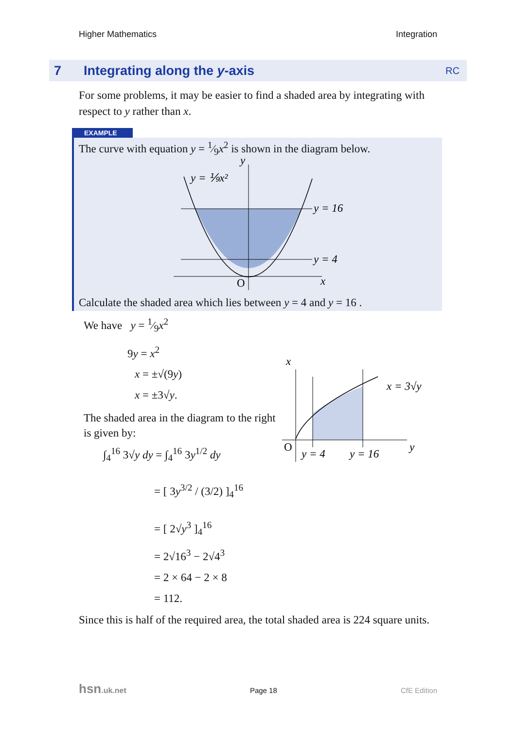Higher Mathematics Integration
7 Integrating along the y-axis RC
For some problems, it may be easier to find a shaded area by integrating with respect to y rather than x.
EXAMPLE
The curve with equation y = 1⁄9x<sup>2</sup> is shown in the diagram below.
y = ⅑x²
y = 16
y = 4
O
x
y
Calculate the shaded area which lies between y = 4 and y = 16 .
We have y = 1⁄9x<sup>2</sup>
9y = x<sup>2</sup>
x = ±√(9y)
x = ±3√y.
The shaded area in the diagram to the right is given by:
∫<sub>4</sub><sup>16</sup> 3√y dy = ∫<sub>4</sub><sup>16</sup> 3y<sup>1/2</sup> dy
= [ 3y<sup>3/2</sup> / (3/2) ]<sub>4</sub><sup>16</sup>
= [ 2√y<sup>3</sup> ]<sub>4</sub><sup>16</sup>
= 2√16<sup>3</sup> − 2√4<sup>3</sup>
= 2 × 64 − 2 × 8
= 112.
x
x = 3√y
O
y = 4
y = 16
y
Since this is half of the required area, the total shaded area is 224 square units.
hsn.uk.net Page 18 CfE Edition